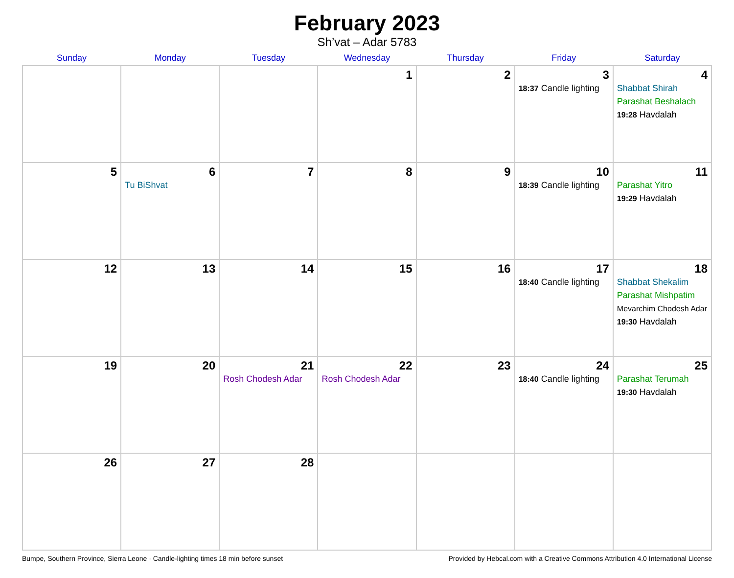February 2023
Sh’vat – Adar 5783
| Sunday | Monday | Tuesday | Wednesday | Thursday | Friday | Saturday |
| --- | --- | --- | --- | --- | --- | --- |
| | | | 1 | 2 | 3 18:37 Candle lighting | 4 Shabbat Shirah Parashat Beshalach 19:28 Havdalah |
| 5 | 6 Tu BiShvat | 7 | 8 | 9 | 10 18:39 Candle lighting | 11 Parashat Yitro 19:29 Havdalah |
| 12 | 13 | 14 | 15 | 16 | 17 18:40 Candle lighting | 18 Shabbat Shekalim Parashat Mishpatim Mevarchim Chodesh Adar 19:30 Havdalah |
| 19 | 20 | 21 Rosh Chodesh Adar | 22 Rosh Chodesh Adar | 23 | 24 18:40 Candle lighting | 25 Parashat Terumah 19:30 Havdalah |
| 26 | 27 | 28 | | | | |
Bumpe, Southern Province, Sierra Leone · Candle-lighting times 18 min before sunset Provided by Hebcal.com with a Creative Commons Attribution 4.0 International License